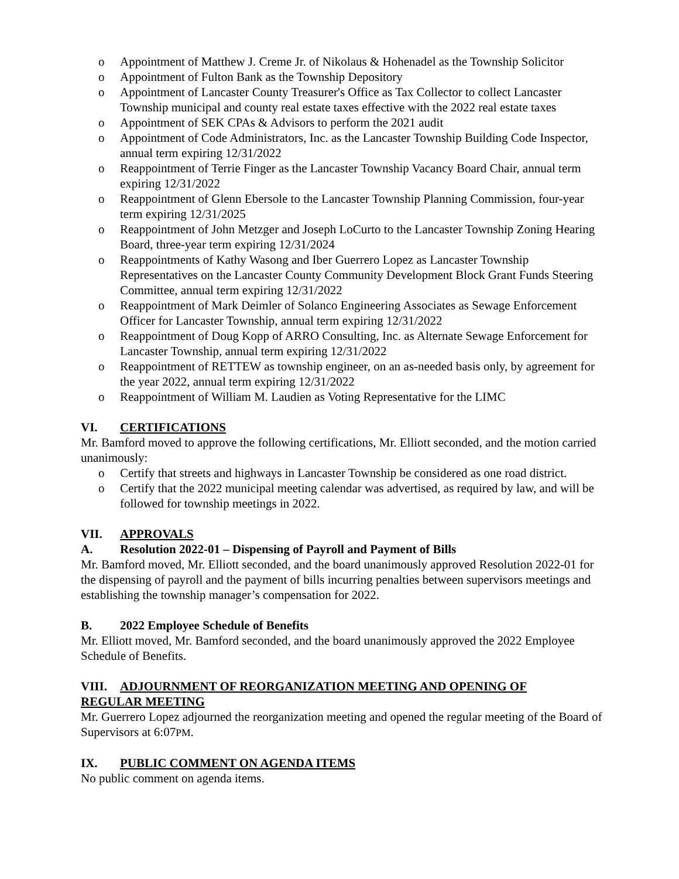o Appointment of Matthew J. Creme Jr. of Nikolaus & Hohenadel as the Township Solicitor
o Appointment of Fulton Bank as the Township Depository
o Appointment of Lancaster County Treasurer's Office as Tax Collector to collect Lancaster Township municipal and county real estate taxes effective with the 2022 real estate taxes
o Appointment of SEK CPAs & Advisors to perform the 2021 audit
o Appointment of Code Administrators, Inc. as the Lancaster Township Building Code Inspector, annual term expiring 12/31/2022
o Reappointment of Terrie Finger as the Lancaster Township Vacancy Board Chair, annual term expiring 12/31/2022
o Reappointment of Glenn Ebersole to the Lancaster Township Planning Commission, four-year term expiring 12/31/2025
o Reappointment of John Metzger and Joseph LoCurto to the Lancaster Township Zoning Hearing Board, three-year term expiring 12/31/2024
o Reappointments of Kathy Wasong and Iber Guerrero Lopez as Lancaster Township Representatives on the Lancaster County Community Development Block Grant Funds Steering Committee, annual term expiring 12/31/2022
o Reappointment of Mark Deimler of Solanco Engineering Associates as Sewage Enforcement Officer for Lancaster Township, annual term expiring 12/31/2022
o Reappointment of Doug Kopp of ARRO Consulting, Inc. as Alternate Sewage Enforcement for Lancaster Township, annual term expiring 12/31/2022
o Reappointment of RETTEW as township engineer, on an as-needed basis only, by agreement for the year 2022, annual term expiring 12/31/2022
o Reappointment of William M. Laudien as Voting Representative for the LIMC
VI. CERTIFICATIONS
Mr. Bamford moved to approve the following certifications, Mr. Elliott seconded, and the motion carried unanimously:
o Certify that streets and highways in Lancaster Township be considered as one road district.
o Certify that the 2022 municipal meeting calendar was advertised, as required by law, and will be followed for township meetings in 2022.
VII. APPROVALS
A. Resolution 2022-01 – Dispensing of Payroll and Payment of Bills
Mr. Bamford moved, Mr. Elliott seconded, and the board unanimously approved Resolution 2022-01 for the dispensing of payroll and the payment of bills incurring penalties between supervisors meetings and establishing the township manager’s compensation for 2022.
B. 2022 Employee Schedule of Benefits
Mr. Elliott moved, Mr. Bamford seconded, and the board unanimously approved the 2022 Employee Schedule of Benefits.
VIII. ADJOURNMENT OF REORGANIZATION MEETING AND OPENING OF
REGULAR MEETING
Mr. Guerrero Lopez adjourned the reorganization meeting and opened the regular meeting of the Board of Supervisors at 6:07PM.
IX. PUBLIC COMMENT ON AGENDA ITEMS
No public comment on agenda items.